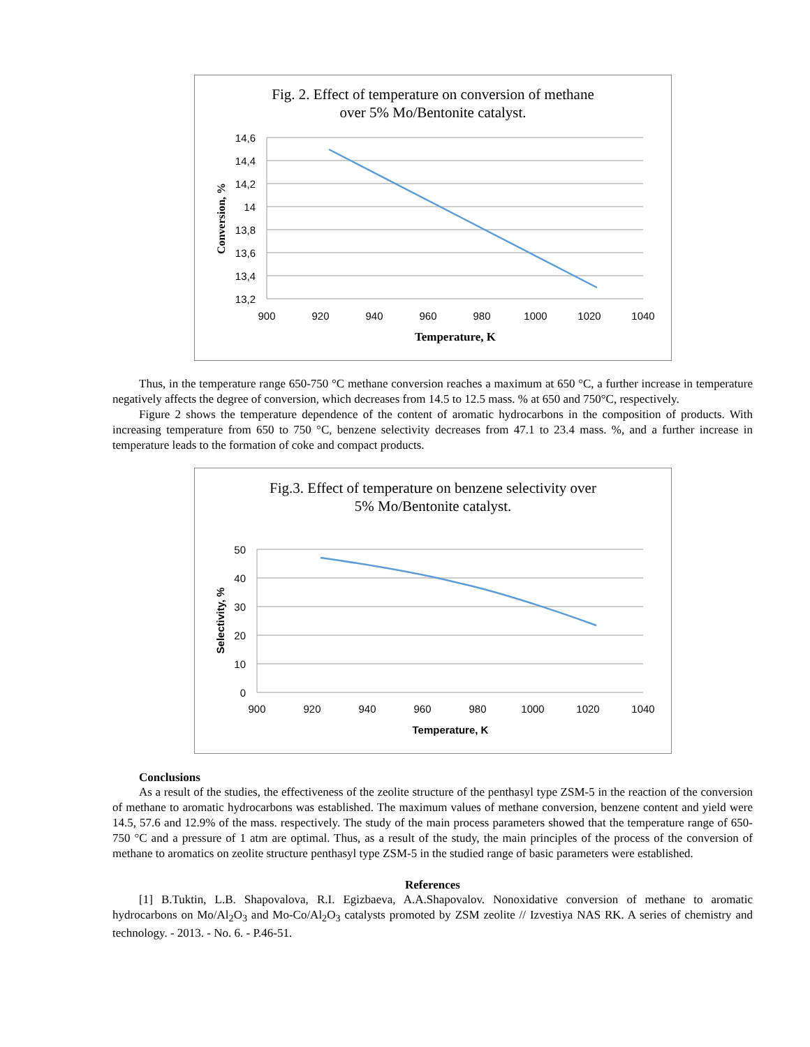Fig. 2. Effect of temperature on conversion of methane
over 5% Mo/Bentonite catalyst.
14,6
14,4
14,2
14
13,8
13,6
13,4
13,2
900
920
940
960
980
1000
1020
1040
Temperature, K
Conversion, %
Thus, in the temperature range 650-750 °C methane conversion reaches a maximum at 650 °C, a further increase in temperature negatively affects the degree of conversion, which decreases from 14.5 to 12.5 mass. % at 650 and 750°C, respectively.
Figure 2 shows the temperature dependence of the content of aromatic hydrocarbons in the composition of products. With increasing temperature from 650 to 750 °C, benzene selectivity decreases from 47.1 to 23.4 mass. %, and a further increase in temperature leads to the formation of coke and compact products.
Fig.3. Effect of temperature on benzene selectivity over
5% Mo/Bentonite catalyst.
50
40
30
20
10
0
900
920
940
960
980
1000
1020
1040
Temperature, K
Selectivity, %
Conclusions
As a result of the studies, the effectiveness of the zeolite structure of the penthasyl type ZSM-5 in the reaction of the conversion of methane to aromatic hydrocarbons was established. The maximum values of methane conversion, benzene content and yield were 14.5, 57.6 and 12.9% of the mass. respectively. The study of the main process parameters showed that the temperature range of 650-750 °C and a pressure of 1 atm are optimal. Thus, as a result of the study, the main principles of the process of the conversion of methane to aromatics on zeolite structure penthasyl type ZSM-5 in the studied range of basic parameters were established.
References
[1] B.Tuktin, L.B. Shapovalova, R.I. Egizbaeva, A.A.Shapovalov. Nonoxidative conversion of methane to aromatic hydrocarbons on Mo/Al<sub>2</sub>O<sub>3</sub> and Mo-Co/Al<sub>2</sub>O<sub>3</sub> catalysts promoted by ZSM zeolite // Izvestiya NAS RK. A series of chemistry and technology. - 2013. - No. 6. - P.46-51.